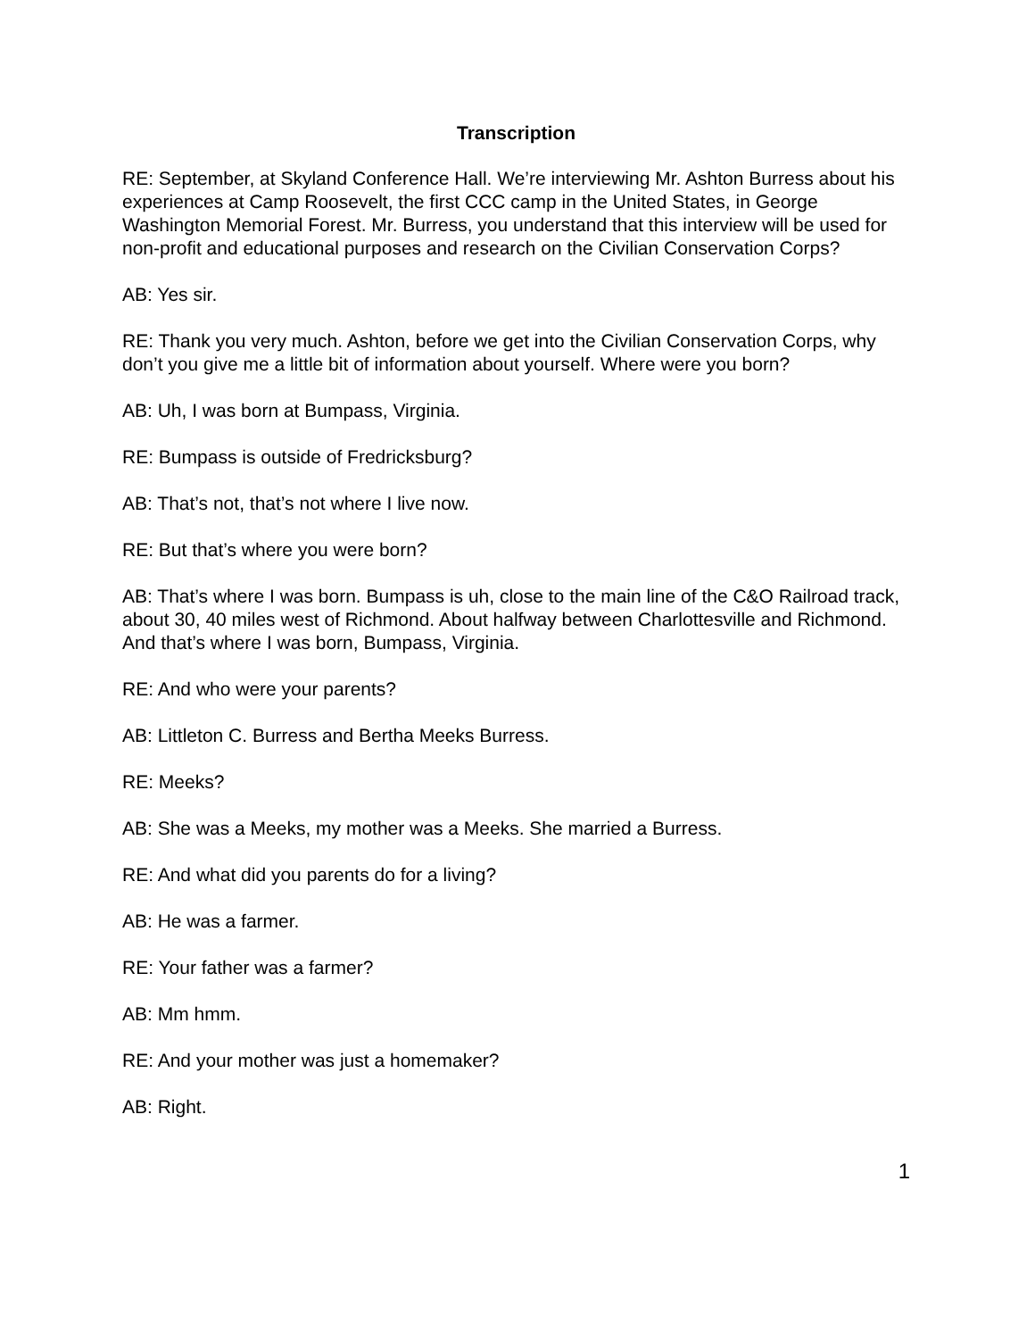Transcription
RE: September, at Skyland Conference Hall. We’re interviewing Mr. Ashton Burress about his experiences at Camp Roosevelt, the first CCC camp in the United States, in George Washington Memorial Forest. Mr. Burress, you understand that this interview will be used for non-profit and educational purposes and research on the Civilian Conservation Corps?
AB: Yes sir.
RE: Thank you very much. Ashton, before we get into the Civilian Conservation Corps, why don’t you give me a little bit of information about yourself. Where were you born?
AB: Uh, I was born at Bumpass, Virginia.
RE: Bumpass is outside of Fredricksburg?
AB: That’s not, that’s not where I live now.
RE: But that’s where you were born?
AB: That’s where I was born. Bumpass is uh, close to the main line of the C&O Railroad track, about 30, 40 miles west of Richmond. About halfway between Charlottesville and Richmond. And that’s where I was born, Bumpass, Virginia.
RE: And who were your parents?
AB: Littleton C. Burress and Bertha Meeks Burress.
RE: Meeks?
AB: She was a Meeks, my mother was a Meeks. She married a Burress.
RE: And what did you parents do for a living?
AB: He was a farmer.
RE: Your father was a farmer?
AB: Mm hmm.
RE: And your mother was just a homemaker?
AB: Right.
1